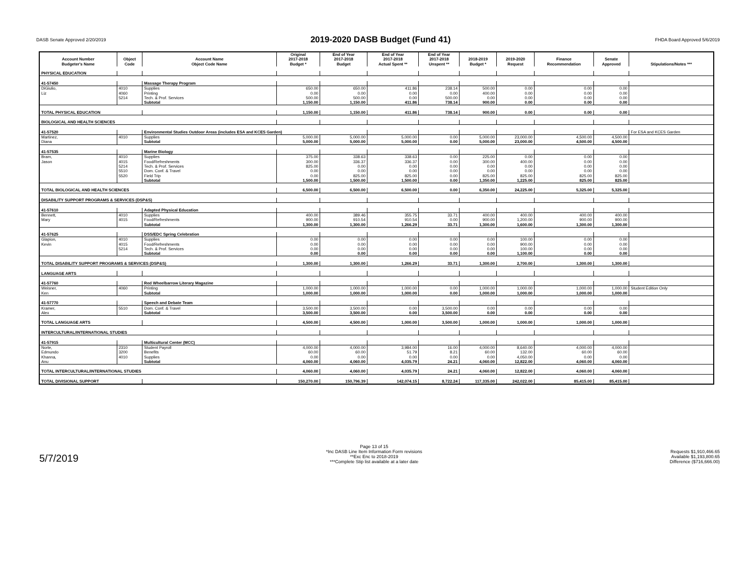DASB Senate Approved 2/20/2019
2019-2020 DASB Budget (Fund 41)
FHDA Board Approved 5/6/2019
| | | | Original | End of Year | End of Year | End of Year | | | | | |
| --- | --- | --- | --- | --- | --- | --- | --- | --- | --- | --- | --- |
| Account Number | Object | Account Name | 2017-2018 | 2017-2018 | 2017-2018 | 2017-2018 | 2018-2019 | 2019-2020 | Finance | Senate | |
| Budgeter's Name | Code | Object Code Name | Budget * | Budget | Actual Spent ** | Unspent ** | Budget * | Request | Recommendation | Approved | Stipulations/Notes *** |
| PHYSICAL EDUCATION | | | | | | | | | | | |
| 41-57450 | | Massage Therapy Program | | | | | | | | | |
| DiGiulio, | 4010 | Supplies | 650.00 | 650.00 | 411.86 | 238.14 | 500.00 | 0.00 | 0.00 | 0.00 | |
| Liz | 4060 | Printing | 0.00 | 0.00 | 0.00 | 0.00 | 400.00 | 0.00 | 0.00 | 0.00 | |
| | 5214 | Tech. & Prof. Services | 500.00 | 500.00 | 0.00 | 500.00 | 0.00 | 0.00 | 0.00 | 0.00 | |
| | | Subtotal | 1,150.00 | 1,150.00 | 411.86 | 738.14 | 900.00 | 0.00 | 0.00 | 0.00 | |
| TOTAL PHYSICAL EDUCATION | | | 1,150.00 | 1,150.00 | 411.86 | 738.14 | 900.00 | 0.00 | 0.00 | 0.00 | |
| BIOLOGICAL AND HEALTH SCIENCES | | | | | | | | | | | |
| 41-57520 | | Environmental Studies Outdoor Areas (includes ESA and KCES Garden) | | | | | | | | | For ESA and KCES Garden |
| Martinez, | 4010 | Supplies | 5,000.00 | 5,000.00 | 5,000.00 | 0.00 | 5,000.00 | 23,000.00 | 4,500.00 | 4,500.00 | |
| Diana | | Subtotal | 5,000.00 | 5,000.00 | 5,000.00 | 0.00 | 5,000.00 | 23,000.00 | 4,500.00 | 4,500.00 | |
| 41-57535 | | Marine Biology | | | | | | | | | |
| Bram, | 4010 | Supplies | 375.00 | 338.63 | 338.63 | 0.00 | 225.00 | 0.00 | 0.00 | 0.00 | |
| Jason | 4015 | Food/Refreshments | 300.00 | 336.37 | 336.37 | 0.00 | 300.00 | 400.00 | 0.00 | 0.00 | |
| | 5214 | Tech. & Prof. Services | 825.00 | 0.00 | 0.00 | 0.00 | 0.00 | 0.00 | 0.00 | 0.00 | |
| | 5510 | Dom. Conf. & Travel | 0.00 | 0.00 | 0.00 | 0.00 | 0.00 | 0.00 | 0.00 | 0.00 | |
| | 5520 | Field Trip | 0.00 | 825.00 | 825.00 | 0.00 | 825.00 | 825.00 | 825.00 | 825.00 | |
| | | Subtotal | 1,500.00 | 1,500.00 | 1,500.00 | 0.00 | 1,350.00 | 1,225.00 | 825.00 | 825.00 | |
| TOTAL BIOLOGICAL AND HEALTH SCIENCES | | | 6,500.00 | 6,500.00 | 6,500.00 | 0.00 | 6,350.00 | 24,225.00 | 5,325.00 | 5,325.00 | |
| DISABILITY SUPPORT PROGRAMS & SERVICES (DSP&S) | | | | | | | | | | | |
| 41-57610 | | Adapted Physical Education | | | | | | | | | |
| Bennett, | 4010 | Supplies | 400.00 | 389.46 | 355.75 | 33.71 | 400.00 | 400.00 | 400.00 | 400.00 | |
| Mary | 4015 | Food/Refreshments | 900.00 | 910.54 | 910.54 | 0.00 | 900.00 | 1,200.00 | 900.00 | 900.00 | |
| | | Subtotal | 1,300.00 | 1,300.00 | 1,266.29 | 33.71 | 1,300.00 | 1,600.00 | 1,300.00 | 1,300.00 | |
| 41-57625 | | DSS/EDC Spring Celebration | | | | | | | | | |
| Glapion, | 4010 | Supplies | 0.00 | 0.00 | 0.00 | 0.00 | 0.00 | 100.00 | 0.00 | 0.00 | |
| Kevin | 4015 | Food/Refreshments | 0.00 | 0.00 | 0.00 | 0.00 | 0.00 | 900.00 | 0.00 | 0.00 | |
| | 5214 | Tech. & Prof. Services | 0.00 | 0.00 | 0.00 | 0.00 | 0.00 | 100.00 | 0.00 | 0.00 | |
| | | Subtotal | 0.00 | 0.00 | 0.00 | 0.00 | 0.00 | 1,100.00 | 0.00 | 0.00 | |
| TOTAL DISABILITY SUPPORT PROGRAMS & SERVICES (DSP&S) | | | 1,300.00 | 1,300.00 | 1,266.29 | 33.71 | 1,300.00 | 2,700.00 | 1,300.00 | 1,300.00 | |
| LANGUAGE ARTS | | | | | | | | | | | |
| 41-57760 | | Red Wheelbarrow Literary Magazine | | | | | | | | | |
| Weisner, | 4060 | Printing | 1,000.00 | 1,000.00 | 1,000.00 | 0.00 | 1,000.00 | 1,000.00 | 1,000.00 | 1,000.00 | Student Edition Only |
| Ken | | Subtotal | 1,000.00 | 1,000.00 | 1,000.00 | 0.00 | 1,000.00 | 1,000.00 | 1,000.00 | 1,000.00 | |
| 41-57770 | | Speech and Debate Team | | | | | | | | | |
| Kramer, | 5510 | Dom. Conf. & Travel | 3,500.00 | 3,500.00 | 0.00 | 3,500.00 | 0.00 | 0.00 | 0.00 | 0.00 | |
| Alex | | Subtotal | 3,500.00 | 3,500.00 | 0.00 | 3,500.00 | 0.00 | 0.00 | 0.00 | 0.00 | |
| TOTAL LANGUAGE ARTS | | | 4,500.00 | 4,500.00 | 1,000.00 | 3,500.00 | 1,000.00 | 1,000.00 | 1,000.00 | 1,000.00 | |
| INTERCULTURAL/INTERNATIONAL STUDIES | | | | | | | | | | | |
| 41-57915 | | Multicultural Center (MCC) | | | | | | | | | |
| Norte, | 2310 | Student Payroll | 4,000.00 | 4,000.00 | 3,984.00 | 16.00 | 4,000.00 | 8,640.00 | 4,000.00 | 4,000.00 | |
| Edmundo | 3200 | Benefits | 60.00 | 60.00 | 51.79 | 8.21 | 60.00 | 132.00 | 60.00 | 60.00 | |
| Khanna, | 4010 | Supplies | 0.00 | 0.00 | 0.00 | 0.00 | 0.00 | 4,050.00 | 0.00 | 0.00 | |
| Anu | | Subtotal | 4,060.00 | 4,060.00 | 4,035.79 | 24.21 | 4,060.00 | 12,822.00 | 4,060.00 | 4,060.00 | |
| TOTAL INTERCULTURAL/INTERNATIONAL STUDIES | | | 4,060.00 | 4,060.00 | 4,035.79 | 24.21 | 4,060.00 | 12,822.00 | 4,060.00 | 4,060.00 | |
| TOTAL DIVISIONAL SUPPORT | | | 150,270.00 | 150,796.39 | 142,074.15 | 8,722.24 | 117,335.00 | 242,022.00 | 85,415.00 | 85,415.00 | |
5/7/2019
Page 13 of 15
*Inc DASB Line Item Information Form revisions
**Exc Enc to 2018-2019
***Complete Stip list available at a later date
Requests $1,910,466.65
Available $1,193,800.65
Difference ($716,666.00)